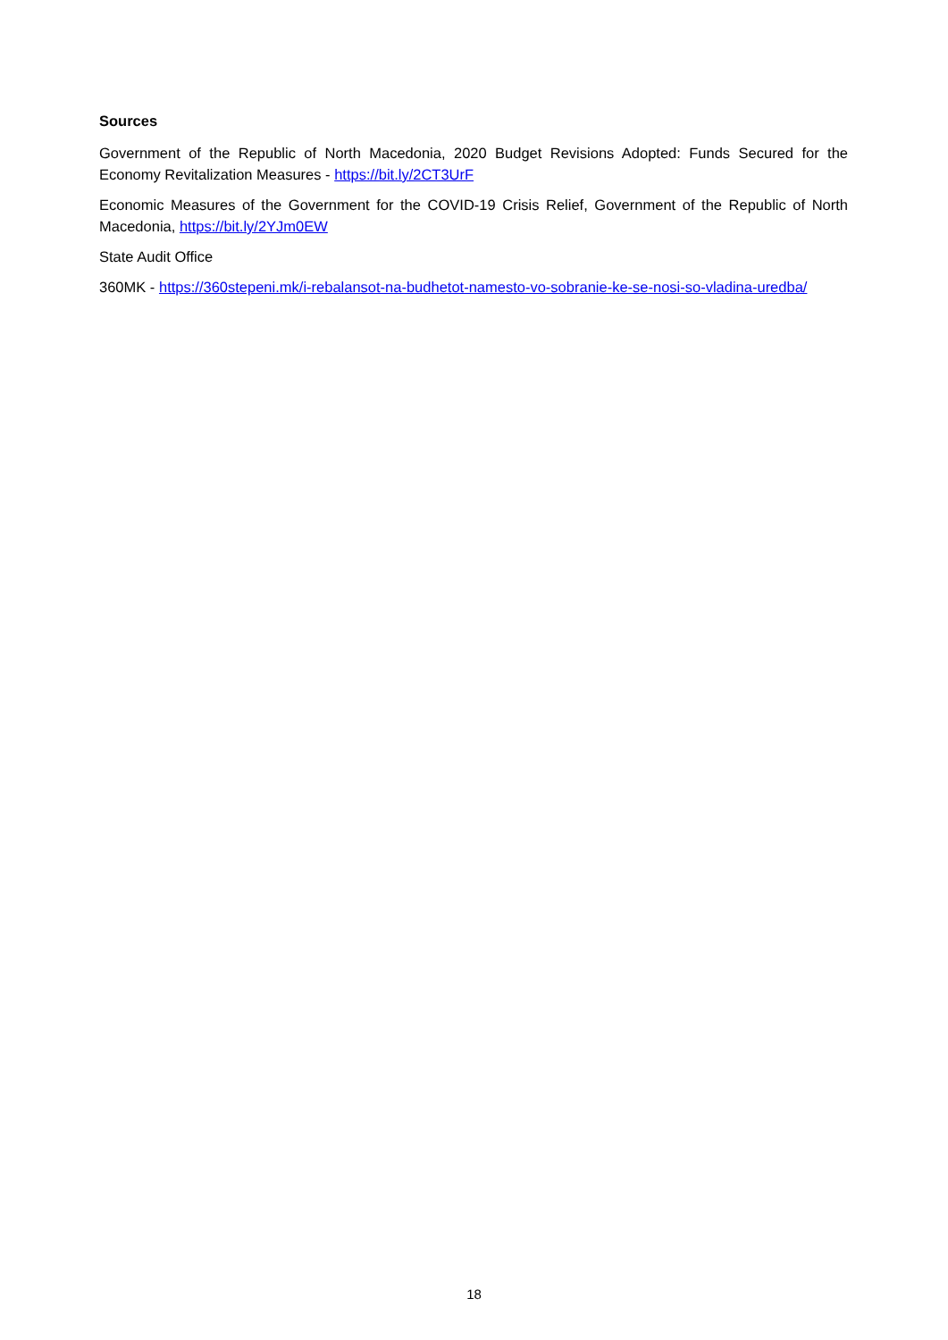Sources
Government of the Republic of North Macedonia, 2020 Budget Revisions Adopted: Funds Secured for the Economy Revitalization Measures - https://bit.ly/2CT3UrF
Economic Measures of the Government for the COVID-19 Crisis Relief, Government of the Republic of North Macedonia, https://bit.ly/2YJm0EW
State Audit Office
360MK - https://360stepeni.mk/i-rebalansot-na-budhetot-namesto-vo-sobranie-ke-se-nosi-so-vladina-uredba/
18